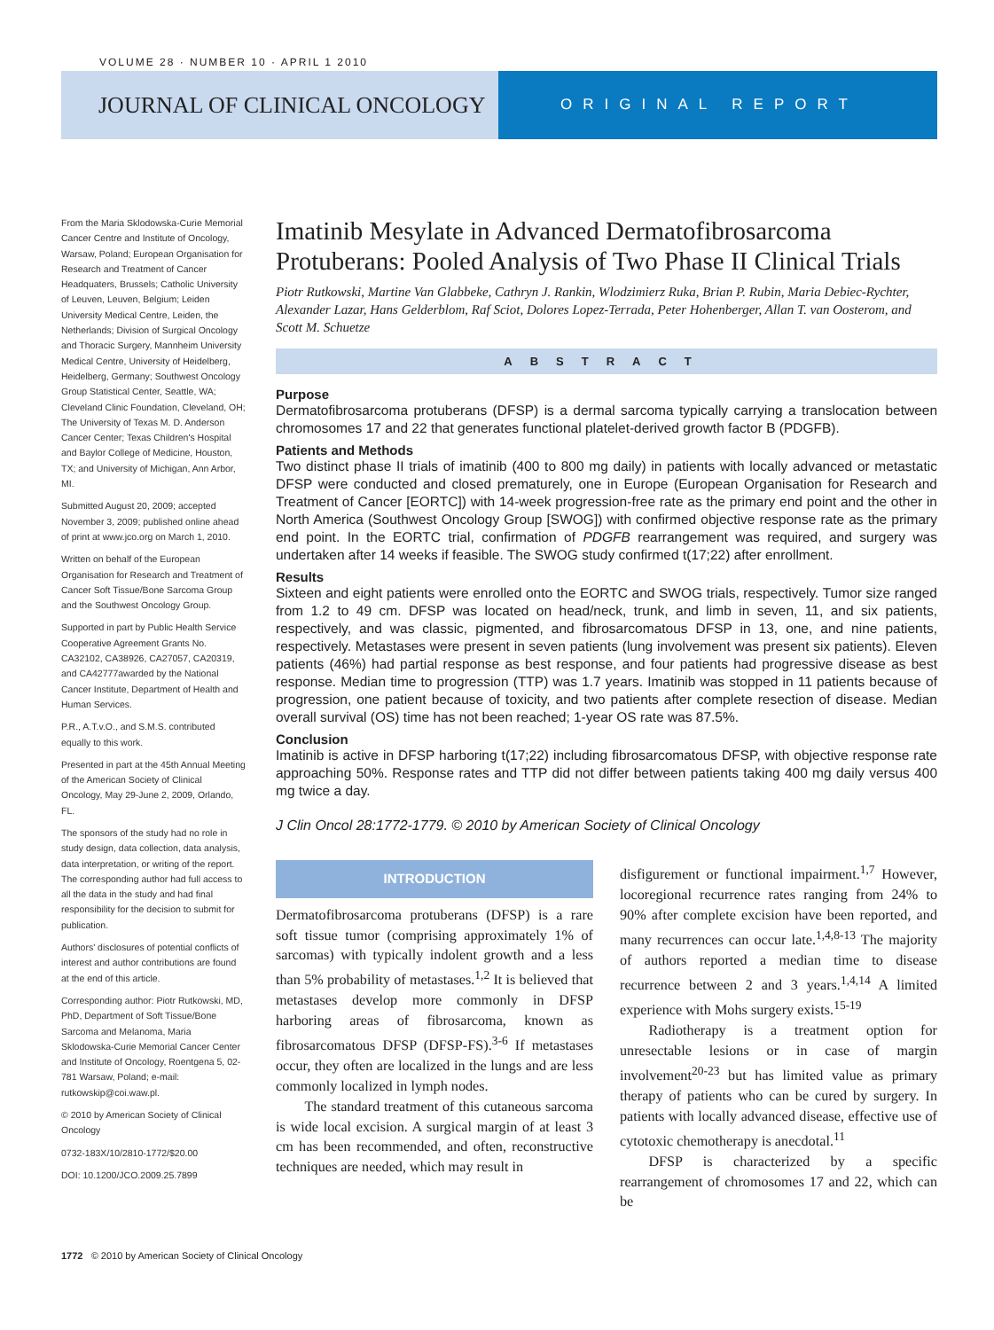VOLUME 28 · NUMBER 10 · APRIL 1 2010
JOURNAL OF CLINICAL ONCOLOGY
ORIGINAL REPORT
From the Maria Sklodowska-Curie Memorial Cancer Centre and Institute of Oncology, Warsaw, Poland; European Organisation for Research and Treatment of Cancer Headquaters, Brussels; Catholic University of Leuven, Leuven, Belgium; Leiden University Medical Centre, Leiden, the Netherlands; Division of Surgical Oncology and Thoracic Surgery, Mannheim University Medical Centre, University of Heidelberg, Heidelberg, Germany; Southwest Oncology Group Statistical Center, Seattle, WA; Cleveland Clinic Foundation, Cleveland, OH; The University of Texas M. D. Anderson Cancer Center; Texas Children's Hospital and Baylor College of Medicine, Houston, TX; and University of Michigan, Ann Arbor, MI.
Submitted August 20, 2009; accepted November 3, 2009; published online ahead of print at www.jco.org on March 1, 2010.
Written on behalf of the European Organisation for Research and Treatment of Cancer Soft Tissue/Bone Sarcoma Group and the Southwest Oncology Group.
Supported in part by Public Health Service Cooperative Agreement Grants No. CA32102, CA38926, CA27057, CA20319, and CA42777awarded by the National Cancer Institute, Department of Health and Human Services.
P.R., A.T.v.O., and S.M.S. contributed equally to this work.
Presented in part at the 45th Annual Meeting of the American Society of Clinical Oncology, May 29-June 2, 2009, Orlando, FL.
The sponsors of the study had no role in study design, data collection, data analysis, data interpretation, or writing of the report. The corresponding author had full access to all the data in the study and had final responsibility for the decision to submit for publication.
Authors' disclosures of potential conflicts of interest and author contributions are found at the end of this article.
Corresponding author: Piotr Rutkowski, MD, PhD, Department of Soft Tissue/Bone Sarcoma and Melanoma, Maria Sklodowska-Curie Memorial Cancer Center and Institute of Oncology, Roentgena 5, 02-781 Warsaw, Poland; e-mail: rutkowskip@coi.waw.pl.
© 2010 by American Society of Clinical Oncology
0732-183X/10/2810-1772/$20.00
DOI: 10.1200/JCO.2009.25.7899
Imatinib Mesylate in Advanced Dermatofibrosarcoma Protuberans: Pooled Analysis of Two Phase II Clinical Trials
Piotr Rutkowski, Martine Van Glabbeke, Cathryn J. Rankin, Wlodzimierz Ruka, Brian P. Rubin, Maria Debiec-Rychter, Alexander Lazar, Hans Gelderblom, Raf Sciot, Dolores Lopez-Terrada, Peter Hohenberger, Allan T. van Oosterom, and Scott M. Schuetze
ABSTRACT
Purpose
Dermatofibrosarcoma protuberans (DFSP) is a dermal sarcoma typically carrying a translocation between chromosomes 17 and 22 that generates functional platelet-derived growth factor B (PDGFB).
Patients and Methods
Two distinct phase II trials of imatinib (400 to 800 mg daily) in patients with locally advanced or metastatic DFSP were conducted and closed prematurely, one in Europe (European Organisation for Research and Treatment of Cancer [EORTC]) with 14-week progression-free rate as the primary end point and the other in North America (Southwest Oncology Group [SWOG]) with confirmed objective response rate as the primary end point. In the EORTC trial, confirmation of PDGFB rearrangement was required, and surgery was undertaken after 14 weeks if feasible. The SWOG study confirmed t(17;22) after enrollment.
Results
Sixteen and eight patients were enrolled onto the EORTC and SWOG trials, respectively. Tumor size ranged from 1.2 to 49 cm. DFSP was located on head/neck, trunk, and limb in seven, 11, and six patients, respectively, and was classic, pigmented, and fibrosarcomatous DFSP in 13, one, and nine patients, respectively. Metastases were present in seven patients (lung involvement was present six patients). Eleven patients (46%) had partial response as best response, and four patients had progressive disease as best response. Median time to progression (TTP) was 1.7 years. Imatinib was stopped in 11 patients because of progression, one patient because of toxicity, and two patients after complete resection of disease. Median overall survival (OS) time has not been reached; 1-year OS rate was 87.5%.
Conclusion
Imatinib is active in DFSP harboring t(17;22) including fibrosarcomatous DFSP, with objective response rate approaching 50%. Response rates and TTP did not differ between patients taking 400 mg daily versus 400 mg twice a day.
J Clin Oncol 28:1772-1779. © 2010 by American Society of Clinical Oncology
INTRODUCTION
Dermatofibrosarcoma protuberans (DFSP) is a rare soft tissue tumor (comprising approximately 1% of sarcomas) with typically indolent growth and a less than 5% probability of metastases.<sup>1,2</sup> It is believed that metastases develop more commonly in DFSP harboring areas of fibrosarcoma, known as fibrosarcomatous DFSP (DFSP-FS).<sup>3-6</sup> If metastases occur, they often are localized in the lungs and are less commonly localized in lymph nodes.
The standard treatment of this cutaneous sarcoma is wide local excision. A surgical margin of at least 3 cm has been recommended, and often, reconstructive techniques are needed, which may result in
disfigurement or functional impairment.<sup>1,7</sup> However, locoregional recurrence rates ranging from 24% to 90% after complete excision have been reported, and many recurrences can occur late.<sup>1,4,8-13</sup> The majority of authors reported a median time to disease recurrence between 2 and 3 years.<sup>1,4,14</sup> A limited experience with Mohs surgery exists.<sup>15-19</sup>
Radiotherapy is a treatment option for unresectable lesions or in case of margin involvement<sup>20-23</sup> but has limited value as primary therapy of patients who can be cured by surgery. In patients with locally advanced disease, effective use of cytotoxic chemotherapy is anecdotal.<sup>11</sup>
DFSP is characterized by a specific rearrangement of chromosomes 17 and 22, which can be
1772 © 2010 by American Society of Clinical Oncology